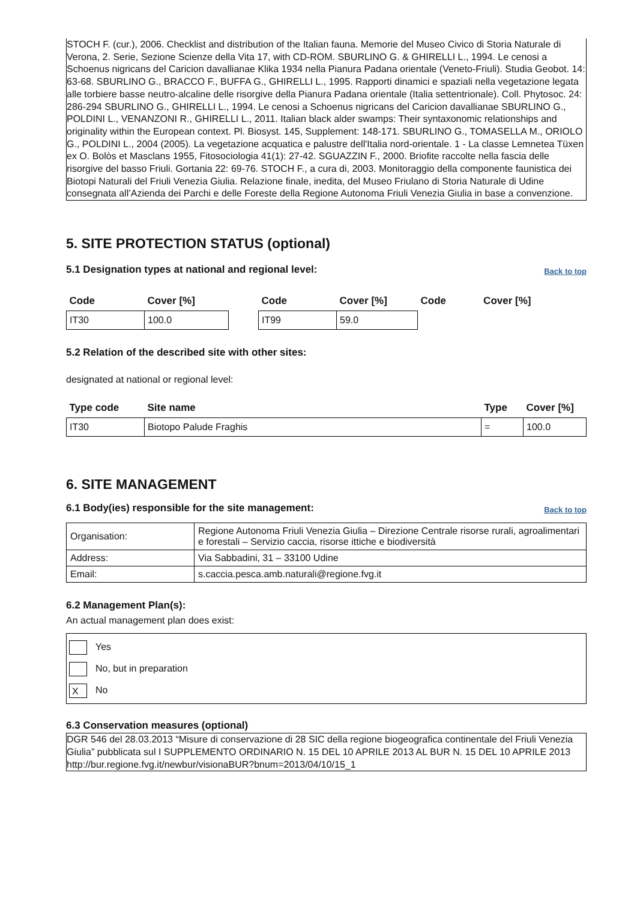STOCH F. (cur.), 2006. Checklist and distribution of the Italian fauna. Memorie del Museo Civico di Storia Naturale di Verona, 2. Serie, Sezione Scienze della Vita 17, with CD-ROM. SBURLINO G. & GHIRELLI L., 1994. Le cenosi a Schoenus nigricans del Caricion davallianae Klika 1934 nella Pianura Padana orientale (Veneto-Friuli). Studia Geobot. 14: 63-68. SBURLINO G., BRACCO F., BUFFA G., GHIRELLI L., 1995. Rapporti dinamici e spaziali nella vegetazione legata alle torbiere basse neutro-alcaline delle risorgive della Pianura Padana orientale (Italia settentrionale). Coll. Phytosoc. 24: 286-294 SBURLINO G., GHIRELLI L., 1994. Le cenosi a Schoenus nigricans del Caricion davallianae SBURLINO G., POLDINI L., VENANZONI R., GHIRELLI L., 2011. Italian black alder swamps: Their syntaxonomic relationships and originality within the European context. Pl. Biosyst. 145, Supplement: 148-171. SBURLINO G., TOMASELLA M., ORIOLO G., POLDINI L., 2004 (2005). La vegetazione acquatica e palustre dell'Italia nord-orientale. 1 - La classe Lemnetea Tüxen ex O. Bolòs et Masclans 1955, Fitosociologia 41(1): 27-42. SGUAZZIN F., 2000. Briofite raccolte nella fascia delle risorgive del basso Friuli. Gortania 22: 69-76. STOCH F., a cura di, 2003. Monitoraggio della componente faunistica dei Biotopi Naturali del Friuli Venezia Giulia. Relazione finale, inedita, del Museo Friulano di Storia Naturale di Udine consegnata all’Azienda dei Parchi e delle Foreste della Regione Autonoma Friuli Venezia Giulia in base a convenzione.
5. SITE PROTECTION STATUS (optional)
5.1 Designation types at national and regional level:
Back to top
| Code | Cover [%] | | Code | Cover [%] | Code | Cover [%] |
| --- | --- | --- | --- | --- | --- | --- |
| IT30 | 100.0 | | IT99 | 59.0 | | |
5.2 Relation of the described site with other sites:
designated at national or regional level:
| Type code | Site name | Type | Cover [%] |
| --- | --- | --- | --- |
| IT30 | Biotopo Palude Fraghis | = | 100.0 |
6. SITE MANAGEMENT
6.1 Body(ies) responsible for the site management:
Back to top
| Organisation: | Regione Autonoma Friuli Venezia Giulia – Direzione Centrale risorse rurali, agroalimentari e forestali – Servizio caccia, risorse ittiche e biodiversità |
| Address: | Via Sabbadini, 31 – 33100 Udine |
| Email: | s.caccia.pesca.amb.naturali@regione.fvg.it |
6.2 Management Plan(s):
An actual management plan does exist:
Yes
No, but in preparation
X No
6.3 Conservation measures (optional)
DGR 546 del 28.03.2013 “Misure di conservazione di 28 SIC della regione biogeografica continentale del Friuli Venezia Giulia” pubblicata sul I SUPPLEMENTO ORDINARIO N. 15 DEL 10 APRILE 2013 AL BUR N. 15 DEL 10 APRILE 2013 http://bur.regione.fvg.it/newbur/visionaBUR?bnum=2013/04/10/15_1